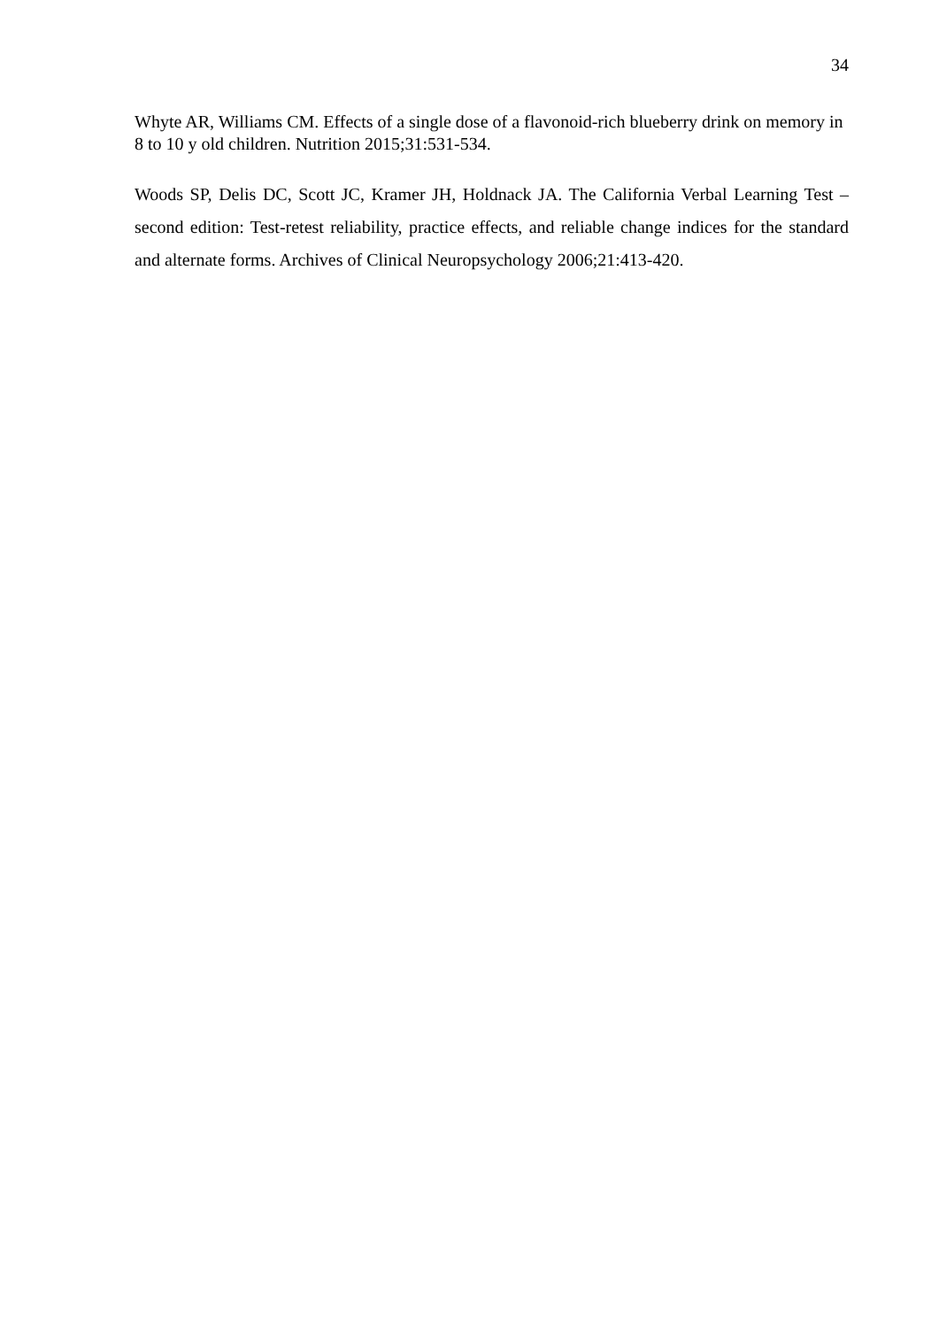34
Whyte AR, Williams CM. Effects of a single dose of a flavonoid-rich blueberry drink on memory in 8 to 10 y old children. Nutrition 2015;31:531-534.
Woods SP, Delis DC, Scott JC, Kramer JH, Holdnack JA. The California Verbal Learning Test – second edition: Test-retest reliability, practice effects, and reliable change indices for the standard and alternate forms. Archives of Clinical Neuropsychology 2006;21:413-420.